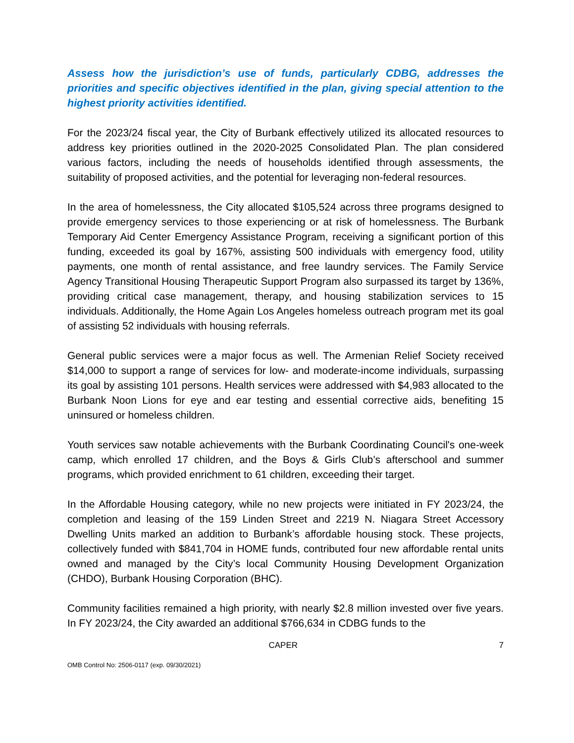Assess how the jurisdiction’s use of funds, particularly CDBG, addresses the priorities and specific objectives identified in the plan, giving special attention to the highest priority activities identified.
For the 2023/24 fiscal year, the City of Burbank effectively utilized its allocated resources to address key priorities outlined in the 2020-2025 Consolidated Plan. The plan considered various factors, including the needs of households identified through assessments, the suitability of proposed activities, and the potential for leveraging non-federal resources.
In the area of homelessness, the City allocated $105,524 across three programs designed to provide emergency services to those experiencing or at risk of homelessness. The Burbank Temporary Aid Center Emergency Assistance Program, receiving a significant portion of this funding, exceeded its goal by 167%, assisting 500 individuals with emergency food, utility payments, one month of rental assistance, and free laundry services. The Family Service Agency Transitional Housing Therapeutic Support Program also surpassed its target by 136%, providing critical case management, therapy, and housing stabilization services to 15 individuals. Additionally, the Home Again Los Angeles homeless outreach program met its goal of assisting 52 individuals with housing referrals.
General public services were a major focus as well. The Armenian Relief Society received $14,000 to support a range of services for low- and moderate-income individuals, surpassing its goal by assisting 101 persons. Health services were addressed with $4,983 allocated to the Burbank Noon Lions for eye and ear testing and essential corrective aids, benefiting 15 uninsured or homeless children.
Youth services saw notable achievements with the Burbank Coordinating Council's one-week camp, which enrolled 17 children, and the Boys & Girls Club’s afterschool and summer programs, which provided enrichment to 61 children, exceeding their target.
In the Affordable Housing category, while no new projects were initiated in FY 2023/24, the completion and leasing of the 159 Linden Street and 2219 N. Niagara Street Accessory Dwelling Units marked an addition to Burbank’s affordable housing stock. These projects, collectively funded with $841,704 in HOME funds, contributed four new affordable rental units owned and managed by the City’s local Community Housing Development Organization (CHDO), Burbank Housing Corporation (BHC).
Community facilities remained a high priority, with nearly $2.8 million invested over five years. In FY 2023/24, the City awarded an additional $766,634 in CDBG funds to the
CAPER 7
OMB Control No: 2506-0117 (exp. 09/30/2021)